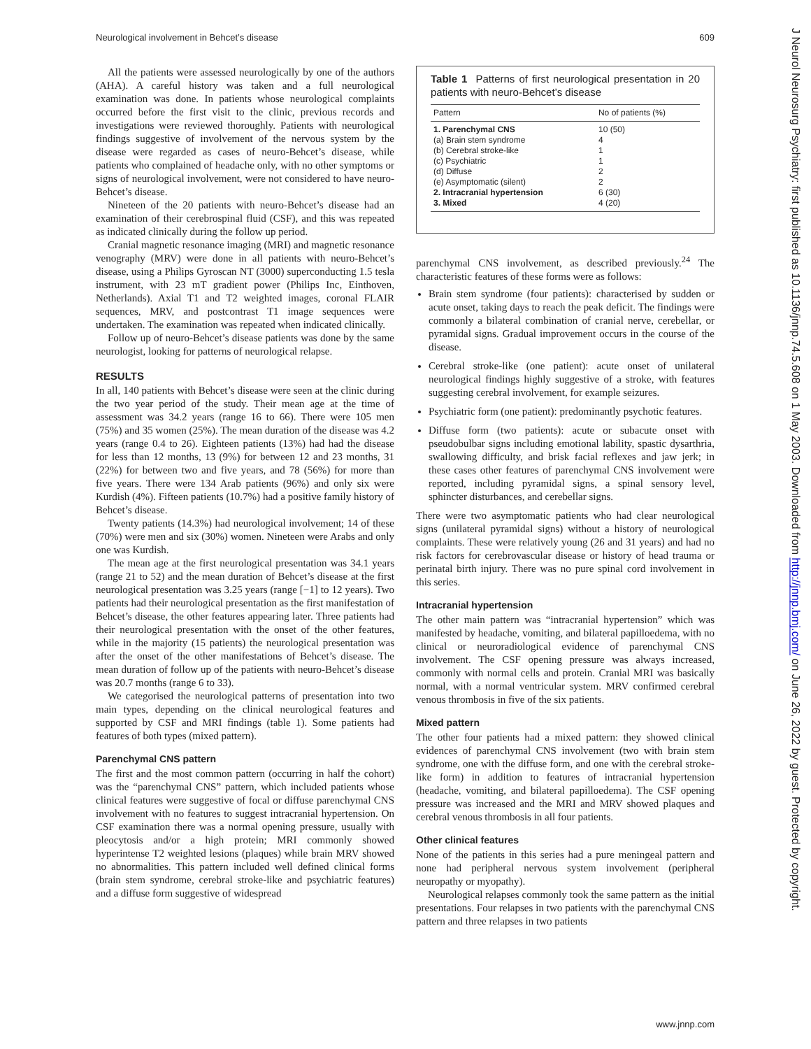Neurological involvement in Behcet’s disease 609
All the patients were assessed neurologically by one of the authors (AHA). A careful history was taken and a full neurological examination was done. In patients whose neurological complaints occurred before the first visit to the clinic, previous records and investigations were reviewed thoroughly. Patients with neurological findings suggestive of involvement of the nervous system by the disease were regarded as cases of neuro-Behcet’s disease, while patients who complained of headache only, with no other symptoms or signs of neurological involvement, were not considered to have neuro-Behcet’s disease.
Nineteen of the 20 patients with neuro-Behcet’s disease had an examination of their cerebrospinal fluid (CSF), and this was repeated as indicated clinically during the follow up period.
Cranial magnetic resonance imaging (MRI) and magnetic resonance venography (MRV) were done in all patients with neuro-Behcet’s disease, using a Philips Gyroscan NT (3000) superconducting 1.5 tesla instrument, with 23 mT gradient power (Philips Inc, Einthoven, Netherlands). Axial T1 and T2 weighted images, coronal FLAIR sequences, MRV, and postcontrast T1 image sequences were undertaken. The examination was repeated when indicated clinically.
Follow up of neuro-Behcet’s disease patients was done by the same neurologist, looking for patterns of neurological relapse.
RESULTS
In all, 140 patients with Behcet’s disease were seen at the clinic during the two year period of the study. Their mean age at the time of assessment was 34.2 years (range 16 to 66). There were 105 men (75%) and 35 women (25%). The mean duration of the disease was 4.2 years (range 0.4 to 26). Eighteen patients (13%) had had the disease for less than 12 months, 13 (9%) for between 12 and 23 months, 31 (22%) for between two and five years, and 78 (56%) for more than five years. There were 134 Arab patients (96%) and only six were Kurdish (4%). Fifteen patients (10.7%) had a positive family history of Behcet’s disease.
Twenty patients (14.3%) had neurological involvement; 14 of these (70%) were men and six (30%) women. Nineteen were Arabs and only one was Kurdish.
The mean age at the first neurological presentation was 34.1 years (range 21 to 52) and the mean duration of Behcet’s disease at the first neurological presentation was 3.25 years (range [−1] to 12 years). Two patients had their neurological presentation as the first manifestation of Behcet’s disease, the other features appearing later. Three patients had their neurological presentation with the onset of the other features, while in the majority (15 patients) the neurological presentation was after the onset of the other manifestations of Behcet’s disease. The mean duration of follow up of the patients with neuro-Behcet’s disease was 20.7 months (range 6 to 33).
We categorised the neurological patterns of presentation into two main types, depending on the clinical neurological features and supported by CSF and MRI findings (table 1). Some patients had features of both types (mixed pattern).
Parenchymal CNS pattern
The first and the most common pattern (occurring in half the cohort) was the “parenchymal CNS” pattern, which included patients whose clinical features were suggestive of focal or diffuse parenchymal CNS involvement with no features to suggest intracranial hypertension. On CSF examination there was a normal opening pressure, usually with pleocytosis and/or a high protein; MRI commonly showed hyperintense T2 weighted lesions (plaques) while brain MRV showed no abnormalities. This pattern included well defined clinical forms (brain stem syndrome, cerebral stroke-like and psychiatric features) and a diffuse form suggestive of widespread
Table 1 Patterns of first neurological presentation in 20 patients with neuro-Behcet’s disease
| Pattern | No of patients (%) |
| --- | --- |
| 1. Parenchymal CNS | 10 (50) |
| (a) Brain stem syndrome | 4 |
| (b) Cerebral stroke-like | 1 |
| (c) Psychiatric | 1 |
| (d) Diffuse | 2 |
| (e) Asymptomatic (silent) | 2 |
| 2. Intracranial hypertension | 6 (30) |
| 3. Mixed | 4 (20) |
parenchymal CNS involvement, as described previously.<sup>24</sup> The characteristic features of these forms were as follows:
Brain stem syndrome (four patients): characterised by sudden or acute onset, taking days to reach the peak deficit. The findings were commonly a bilateral combination of cranial nerve, cerebellar, or pyramidal signs. Gradual improvement occurs in the course of the disease.
Cerebral stroke-like (one patient): acute onset of unilateral neurological findings highly suggestive of a stroke, with features suggesting cerebral involvement, for example seizures.
Psychiatric form (one patient): predominantly psychotic features.
Diffuse form (two patients): acute or subacute onset with pseudobulbar signs including emotional lability, spastic dysarthria, swallowing difficulty, and brisk facial reflexes and jaw jerk; in these cases other features of parenchymal CNS involvement were reported, including pyramidal signs, a spinal sensory level, sphincter disturbances, and cerebellar signs.
There were two asymptomatic patients who had clear neurological signs (unilateral pyramidal signs) without a history of neurological complaints. These were relatively young (26 and 31 years) and had no risk factors for cerebrovascular disease or history of head trauma or perinatal birth injury. There was no pure spinal cord involvement in this series.
Intracranial hypertension
The other main pattern was “intracranial hypertension” which was manifested by headache, vomiting, and bilateral papilloedema, with no clinical or neuroradiological evidence of parenchymal CNS involvement. The CSF opening pressure was always increased, commonly with normal cells and protein. Cranial MRI was basically normal, with a normal ventricular system. MRV confirmed cerebral venous thrombosis in five of the six patients.
Mixed pattern
The other four patients had a mixed pattern: they showed clinical evidences of parenchymal CNS involvement (two with brain stem syndrome, one with the diffuse form, and one with the cerebral stroke-like form) in addition to features of intracranial hypertension (headache, vomiting, and bilateral papilloedema). The CSF opening pressure was increased and the MRI and MRV showed plaques and cerebral venous thrombosis in all four patients.
Other clinical features
None of the patients in this series had a pure meningeal pattern and none had peripheral nervous system involvement (peripheral neuropathy or myopathy).
Neurological relapses commonly took the same pattern as the initial presentations. Four relapses in two patients with the parenchymal CNS pattern and three relapses in two patients
J Neurol Neurosurg Psychiatry: first published as 10.1136/jnnp.74.5.608 on 1 May 2003. Downloaded from http://jnnp.bmj.com/ on June 26, 2022 by guest. Protected by copyright.
www.jnnp.com